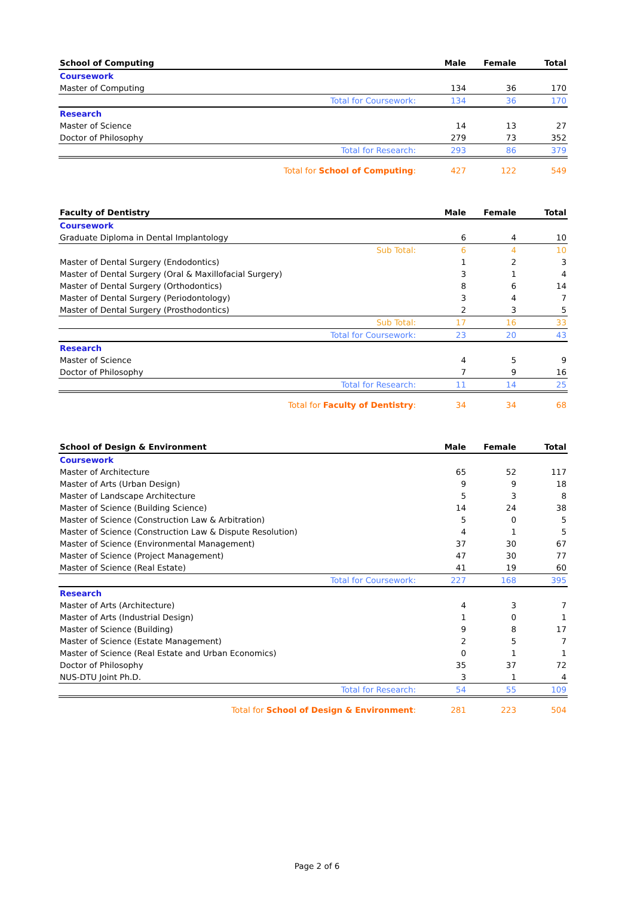| School of Computing | Male | Female | Total |
| --- | --- | --- | --- |
| Coursework | | | |
| Master of Computing | 134 | 36 | 170 |
| Total for Coursework: | 134 | 36 | 170 |
| Research | | | |
| Master of Science | 14 | 13 | 27 |
| Doctor of Philosophy | 279 | 73 | 352 |
| Total for Research: | 293 | 86 | 379 |
| Total for School of Computing : | 427 | 122 | 549 |
| Faculty of Dentistry | Male | Female | Total |
| --- | --- | --- | --- |
| Coursework | | | |
| Graduate Diploma in Dental Implantology | 6 | 4 | 10 |
| Sub Total: | 6 | 4 | 10 |
| Master of Dental Surgery (Endodontics) | 1 | 2 | 3 |
| Master of Dental Surgery (Oral & Maxillofacial Surgery) | 3 | 1 | 4 |
| Master of Dental Surgery (Orthodontics) | 8 | 6 | 14 |
| Master of Dental Surgery (Periodontology) | 3 | 4 | 7 |
| Master of Dental Surgery (Prosthodontics) | 2 | 3 | 5 |
| Sub Total: | 17 | 16 | 33 |
| Total for Coursework: | 23 | 20 | 43 |
| Research | | | |
| Master of Science | 4 | 5 | 9 |
| Doctor of Philosophy | 7 | 9 | 16 |
| Total for Research: | 11 | 14 | 25 |
| Total for Faculty of Dentistry : | 34 | 34 | 68 |
| School of Design & Environment | Male | Female | Total |
| --- | --- | --- | --- |
| Coursework | | | |
| Master of Architecture | 65 | 52 | 117 |
| Master of Arts (Urban Design) | 9 | 9 | 18 |
| Master of Landscape Architecture | 5 | 3 | 8 |
| Master of Science (Building Science) | 14 | 24 | 38 |
| Master of Science (Construction Law & Arbitration) | 5 | 0 | 5 |
| Master of Science (Construction Law & Dispute Resolution) | 4 | 1 | 5 |
| Master of Science (Environmental Management) | 37 | 30 | 67 |
| Master of Science (Project Management) | 47 | 30 | 77 |
| Master of Science (Real Estate) | 41 | 19 | 60 |
| Total for Coursework: | 227 | 168 | 395 |
| Research | | | |
| Master of Arts (Architecture) | 4 | 3 | 7 |
| Master of Arts (Industrial Design) | 1 | 0 | 1 |
| Master of Science (Building) | 9 | 8 | 17 |
| Master of Science (Estate Management) | 2 | 5 | 7 |
| Master of Science (Real Estate and Urban Economics) | 0 | 1 | 1 |
| Doctor of Philosophy | 35 | 37 | 72 |
| NUS-DTU Joint Ph.D. | 3 | 1 | 4 |
| Total for Research: | 54 | 55 | 109 |
| Total for School of Design & Environment : | 281 | 223 | 504 |
Page 2 of 6